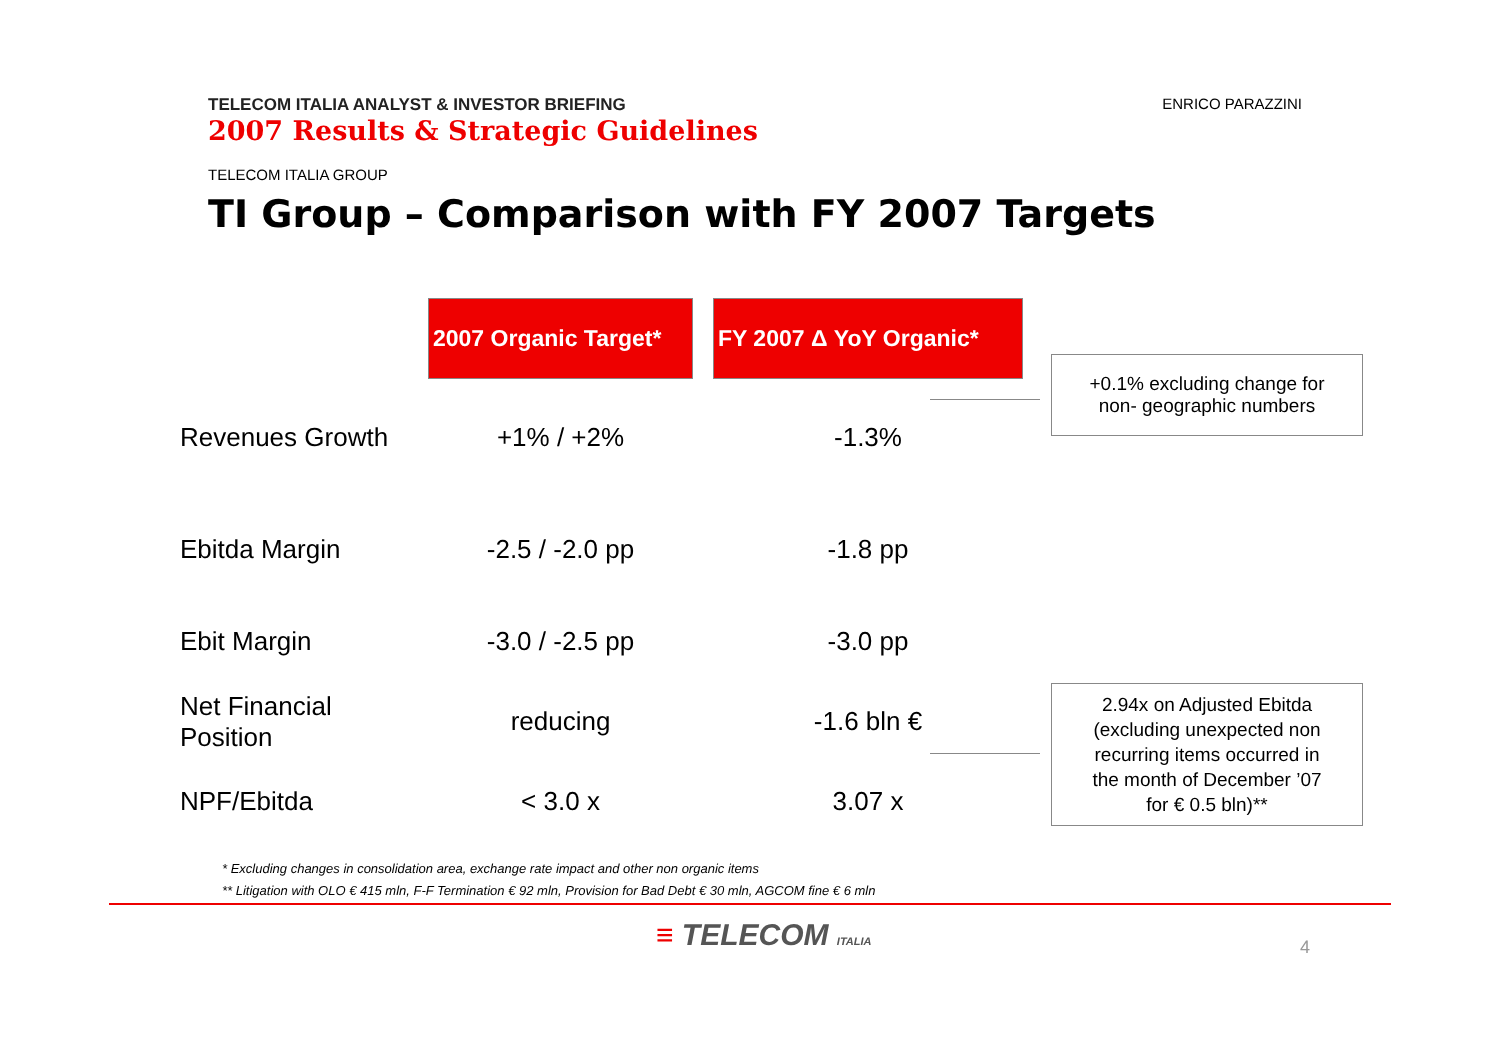TELECOM ITALIA ANALYST & INVESTOR BRIEFING
2007 Results & Strategic Guidelines
ENRICO PARAZZINI
TELECOM ITALIA GROUP
TI Group – Comparison with FY 2007 Targets
| | 2007 Organic Target* | | FY 2007 Δ YoY Organic* |
| Revenues Growth | +1% / +2% | | -1.3% |
| Ebitda Margin | -2.5 / -2.0 pp | | -1.8 pp |
| Ebit Margin | -3.0 / -2.5 pp | | -3.0 pp |
| Net Financial Position | reducing | | -1.6 bln € |
| NPF/Ebitda | < 3.0 x | | 3.07 x |
+0.1% excluding change for
non- geographic numbers
2.94x on Adjusted Ebitda
(excluding unexpected non
recurring items occurred in
the month of December ’07
for € 0.5 bln)**
* Excluding changes in consolidation area, exchange rate impact and other non organic items
** Litigation with OLO € 415 mln, F-F Termination € 92 mln, Provision for Bad Debt € 30 mln, AGCOM fine € 6 mln
≡ TELECOM ITALIA 4